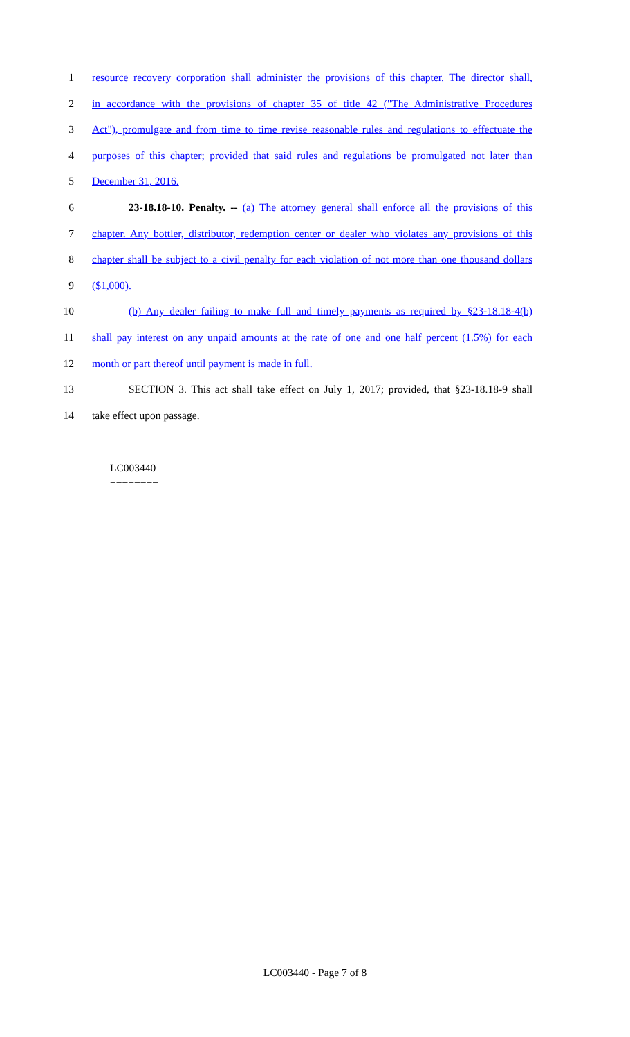1 resource recovery corporation shall administer the provisions of this chapter. The director shall,
2 in accordance with the provisions of chapter 35 of title 42 ("The Administrative Procedures
3 Act"), promulgate and from time to time revise reasonable rules and regulations to effectuate the
4 purposes of this chapter; provided that said rules and regulations be promulgated not later than
5 December 31, 2016.
6 23-18.18-10. Penalty. -- (a) The attorney general shall enforce all the provisions of this
7 chapter. Any bottler, distributor, redemption center or dealer who violates any provisions of this
8 chapter shall be subject to a civil penalty for each violation of not more than one thousand dollars
9 ($1,000).
10 (b) Any dealer failing to make full and timely payments as required by §23-18.18-4(b)
11 shall pay interest on any unpaid amounts at the rate of one and one half percent (1.5%) for each
12 month or part thereof until payment is made in full.
13 SECTION 3. This act shall take effect on July 1, 2017; provided, that §23-18.18-9 shall
14 take effect upon passage.
========
LC003440
========
LC003440 - Page 7 of 8